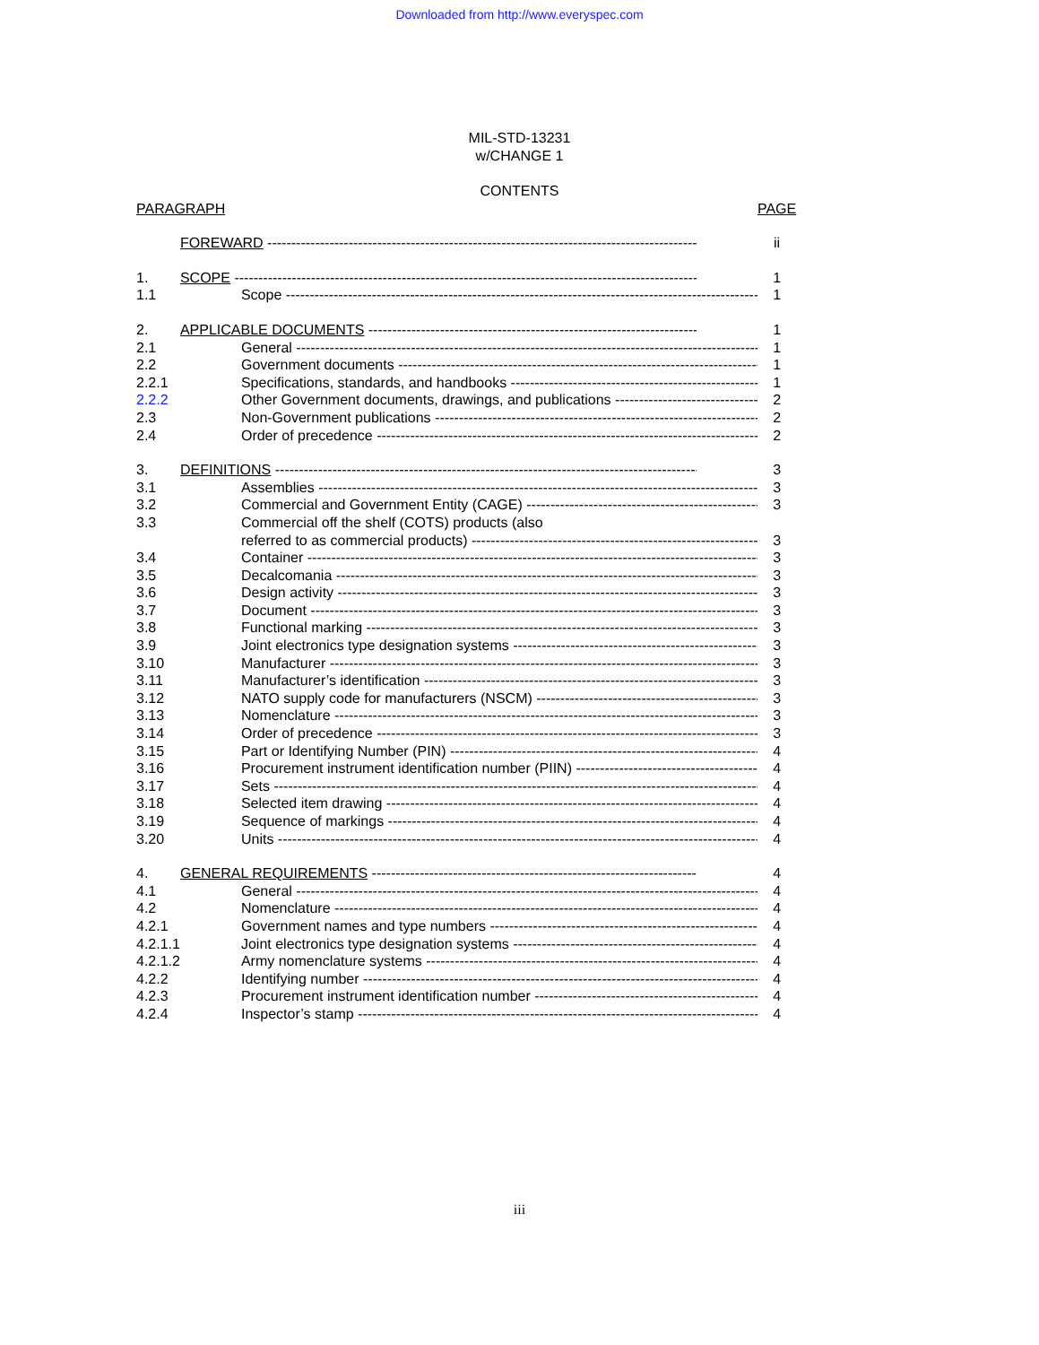Downloaded from http://www.everyspec.com
MIL-STD-13231
w/CHANGE 1
CONTENTS
| PARAGRAPH | | PAGE |
| --- | --- | --- |
| | FOREWARD | ii |
| 1. | SCOPE | 1 |
| 1.1 | Scope | 1 |
| 2. | APPLICABLE DOCUMENTS | 1 |
| 2.1 | General | 1 |
| 2.2 | Government documents | 1 |
| 2.2.1 | Specifications, standards, and handbooks | 1 |
| 2.2.2 | Other Government documents, drawings, and publications | 2 |
| 2.3 | Non-Government publications | 2 |
| 2.4 | Order of precedence | 2 |
| 3. | DEFINITIONS | 3 |
| 3.1 | Assemblies | 3 |
| 3.2 | Commercial and Government Entity (CAGE) | 3 |
| 3.3 | Commercial off the shelf (COTS) products (also | |
| | referred to as commercial products) | 3 |
| 3.4 | Container | 3 |
| 3.5 | Decalcomania | 3 |
| 3.6 | Design activity | 3 |
| 3.7 | Document | 3 |
| 3.8 | Functional marking | 3 |
| 3.9 | Joint electronics type designation systems | 3 |
| 3.10 | Manufacturer | 3 |
| 3.11 | Manufacturer’s identification | 3 |
| 3.12 | NATO supply code for manufacturers (NSCM) | 3 |
| 3.13 | Nomenclature | 3 |
| 3.14 | Order of precedence | 3 |
| 3.15 | Part or Identifying Number (PIN) | 4 |
| 3.16 | Procurement instrument identification number (PIIN) | 4 |
| 3.17 | Sets | 4 |
| 3.18 | Selected item drawing | 4 |
| 3.19 | Sequence of markings | 4 |
| 3.20 | Units | 4 |
| 4. | GENERAL REQUIREMENTS | 4 |
| 4.1 | General | 4 |
| 4.2 | Nomenclature | 4 |
| 4.2.1 | Government names and type numbers | 4 |
| 4.2.1.1 | Joint electronics type designation systems | 4 |
| 4.2.1.2 | Army nomenclature systems | 4 |
| 4.2.2 | Identifying number | 4 |
| 4.2.3 | Procurement instrument identification number | 4 |
| 4.2.4 | Inspector’s stamp | 4 |
iii